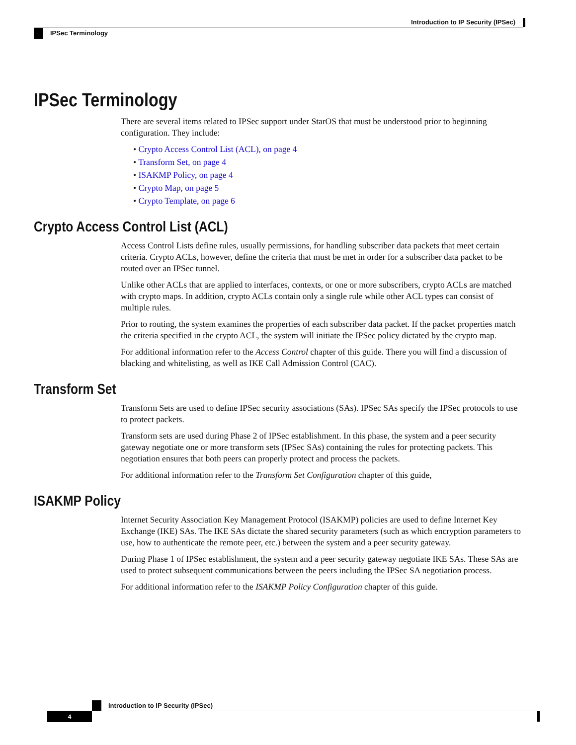Introduction to IP Security (IPSec)
IPSec Terminology
IPSec Terminology
There are several items related to IPSec support under StarOS that must be understood prior to beginning configuration. They include:
• Crypto Access Control List (ACL), on page 4
• Transform Set, on page 4
• ISAKMP Policy, on page 4
• Crypto Map, on page 5
• Crypto Template, on page 6
Crypto Access Control List (ACL)
Access Control Lists define rules, usually permissions, for handling subscriber data packets that meet certain criteria. Crypto ACLs, however, define the criteria that must be met in order for a subscriber data packet to be routed over an IPSec tunnel.
Unlike other ACLs that are applied to interfaces, contexts, or one or more subscribers, crypto ACLs are matched with crypto maps. In addition, crypto ACLs contain only a single rule while other ACL types can consist of multiple rules.
Prior to routing, the system examines the properties of each subscriber data packet. If the packet properties match the criteria specified in the crypto ACL, the system will initiate the IPSec policy dictated by the crypto map.
For additional information refer to the Access Control chapter of this guide. There you will find a discussion of blacking and whitelisting, as well as IKE Call Admission Control (CAC).
Transform Set
Transform Sets are used to define IPSec security associations (SAs). IPSec SAs specify the IPSec protocols to use to protect packets.
Transform sets are used during Phase 2 of IPSec establishment. In this phase, the system and a peer security gateway negotiate one or more transform sets (IPSec SAs) containing the rules for protecting packets. This negotiation ensures that both peers can properly protect and process the packets.
For additional information refer to the Transform Set Configuration chapter of this guide,
ISAKMP Policy
Internet Security Association Key Management Protocol (ISAKMP) policies are used to define Internet Key Exchange (IKE) SAs. The IKE SAs dictate the shared security parameters (such as which encryption parameters to use, how to authenticate the remote peer, etc.) between the system and a peer security gateway.
During Phase 1 of IPSec establishment, the system and a peer security gateway negotiate IKE SAs. These SAs are used to protect subsequent communications between the peers including the IPSec SA negotiation process.
For additional information refer to the ISAKMP Policy Configuration chapter of this guide.
Introduction to IP Security (IPSec)
4